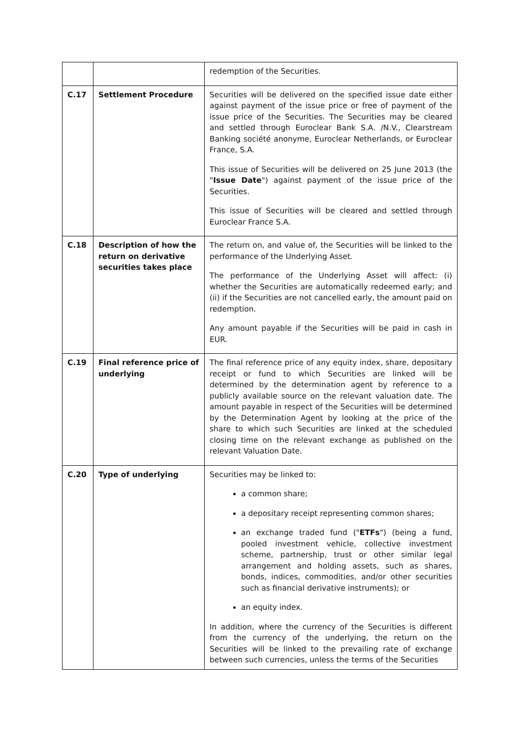| | | redemption of the Securities. |
| C.17 | Settlement Procedure | Securities will be delivered on the specified issue date either against payment of the issue price or free of payment of the issue price of the Securities. The Securities may be cleared and settled through Euroclear Bank S.A. /N.V., Clearstream Banking société anonyme, Euroclear Netherlands, or Euroclear France, S.A. This issue of Securities will be delivered on 25 June 2013 (the " Issue Date ") against payment of the issue price of the Securities. This issue of Securities will be cleared and settled through Euroclear France S.A. |
| C.18 | Description of how the return on derivative securities takes place | The return on, and value of, the Securities will be linked to the performance of the Underlying Asset. The performance of the Underlying Asset will affect: (i) whether the Securities are automatically redeemed early; and (ii) if the Securities are not cancelled early, the amount paid on redemption. Any amount payable if the Securities will be paid in cash in EUR. |
| C.19 | Final reference price of underlying | The final reference price of any equity index, share, depositary receipt or fund to which Securities are linked will be determined by the determination agent by reference to a publicly available source on the relevant valuation date. The amount payable in respect of the Securities will be determined by the Determination Agent by looking at the price of the share to which such Securities are linked at the scheduled closing time on the relevant exchange as published on the relevant Valuation Date. |
| C.20 | Type of underlying | Securities may be linked to: a common share; a depositary receipt representing common shares; an exchange traded fund (" ETFs ") (being a fund, pooled investment vehicle, collective investment scheme, partnership, trust or other similar legal arrangement and holding assets, such as shares, bonds, indices, commodities, and/or other securities such as financial derivative instruments); or an equity index. In addition, where the currency of the Securities is different from the currency of the underlying, the return on the Securities will be linked to the prevailing rate of exchange between such currencies, unless the terms of the Securities |